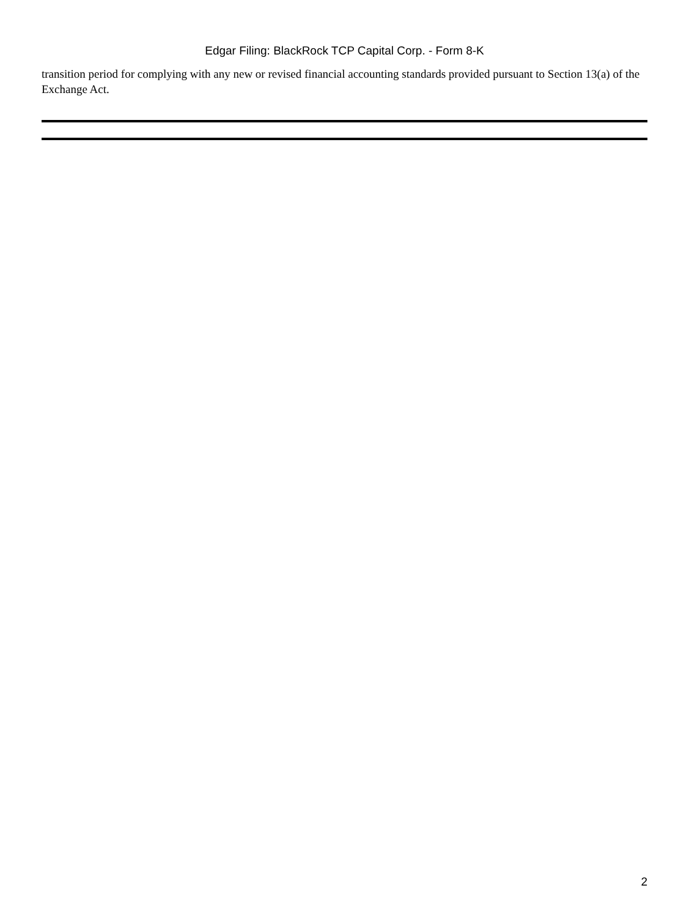Edgar Filing: BlackRock TCP Capital Corp. - Form 8-K
transition period for complying with any new or revised financial accounting standards provided pursuant to Section 13(a) of the Exchange Act.
2